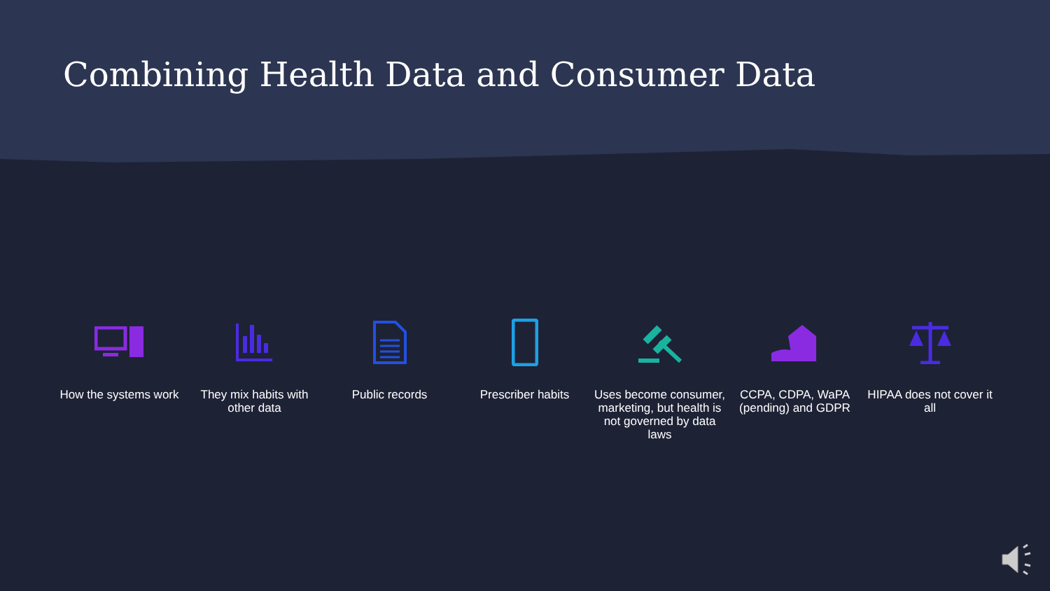Combining Health Data and Consumer Data
How the systems work
They mix habits with other data
Public records Prescriber habits Uses become consumer, marketing, but health is not governed by data laws
CCPA, CDPA, WaPA (pending) and GDPR
HIPAA does not cover it all